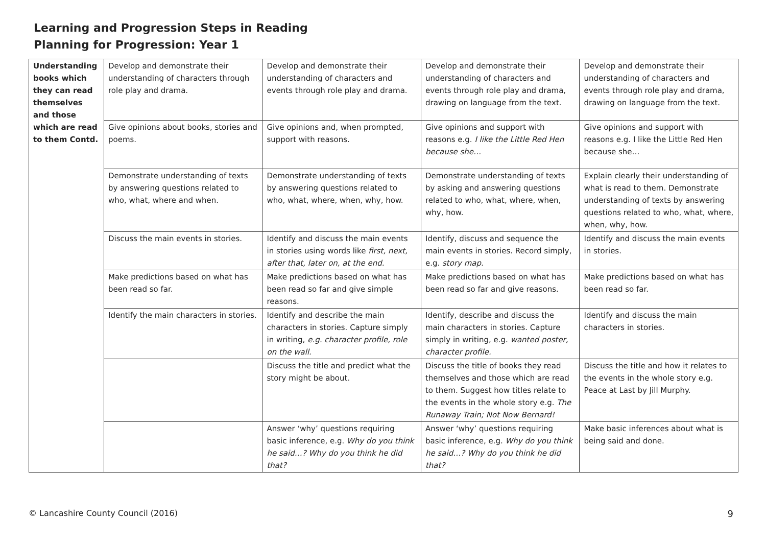Learning and Progression Steps in Reading
Planning for Progression: Year 1
| Understanding books which they can read themselves and those which are read to them Contd. | Develop and demonstrate their understanding of characters through role play and drama. | Develop and demonstrate their understanding of characters and events through role play and drama. | Develop and demonstrate their understanding of characters and events through role play and drama, drawing on language from the text. | Develop and demonstrate their understanding of characters and events through role play and drama, drawing on language from the text. |
| | Give opinions about books, stories and poems. | Give opinions and, when prompted, support with reasons. | Give opinions and support with reasons e.g. I like the Little Red Hen because she… | Give opinions and support with reasons e.g. I like the Little Red Hen because she… |
| | Demonstrate understanding of texts by answering questions related to who, what, where and when. | Demonstrate understanding of texts by answering questions related to who, what, where, when, why, how. | Demonstrate understanding of texts by asking and answering questions related to who, what, where, when, why, how. | Explain clearly their understanding of what is read to them. Demonstrate understanding of texts by answering questions related to who, what, where, when, why, how. |
| | Discuss the main events in stories. | Identify and discuss the main events in stories using words like first, next, after that, later on, at the end. | Identify, discuss and sequence the main events in stories. Record simply, e.g. story map. | Identify and discuss the main events in stories. |
| | Make predictions based on what has been read so far. | Make predictions based on what has been read so far and give simple reasons. | Make predictions based on what has been read so far and give reasons. | Make predictions based on what has been read so far. |
| | Identify the main characters in stories. | Identify and describe the main characters in stories. Capture simply in writing, e.g. character profile, role on the wall. | Identify, describe and discuss the main characters in stories. Capture simply in writing, e.g. wanted poster, character profile. | Identify and discuss the main characters in stories. |
| | | Discuss the title and predict what the story might be about. | Discuss the title of books they read themselves and those which are read to them. Suggest how titles relate to the events in the whole story e.g. The Runaway Train; Not Now Bernard! | Discuss the title and how it relates to the events in the whole story e.g. Peace at Last by Jill Murphy. |
| | | Answer ‘why’ questions requiring basic inference, e.g. Why do you think he said…? Why do you think he did that? | Answer ‘why’ questions requiring basic inference, e.g. Why do you think he said…? Why do you think he did that? | Make basic inferences about what is being said and done. |
© Lancashire County Council (2016)
9